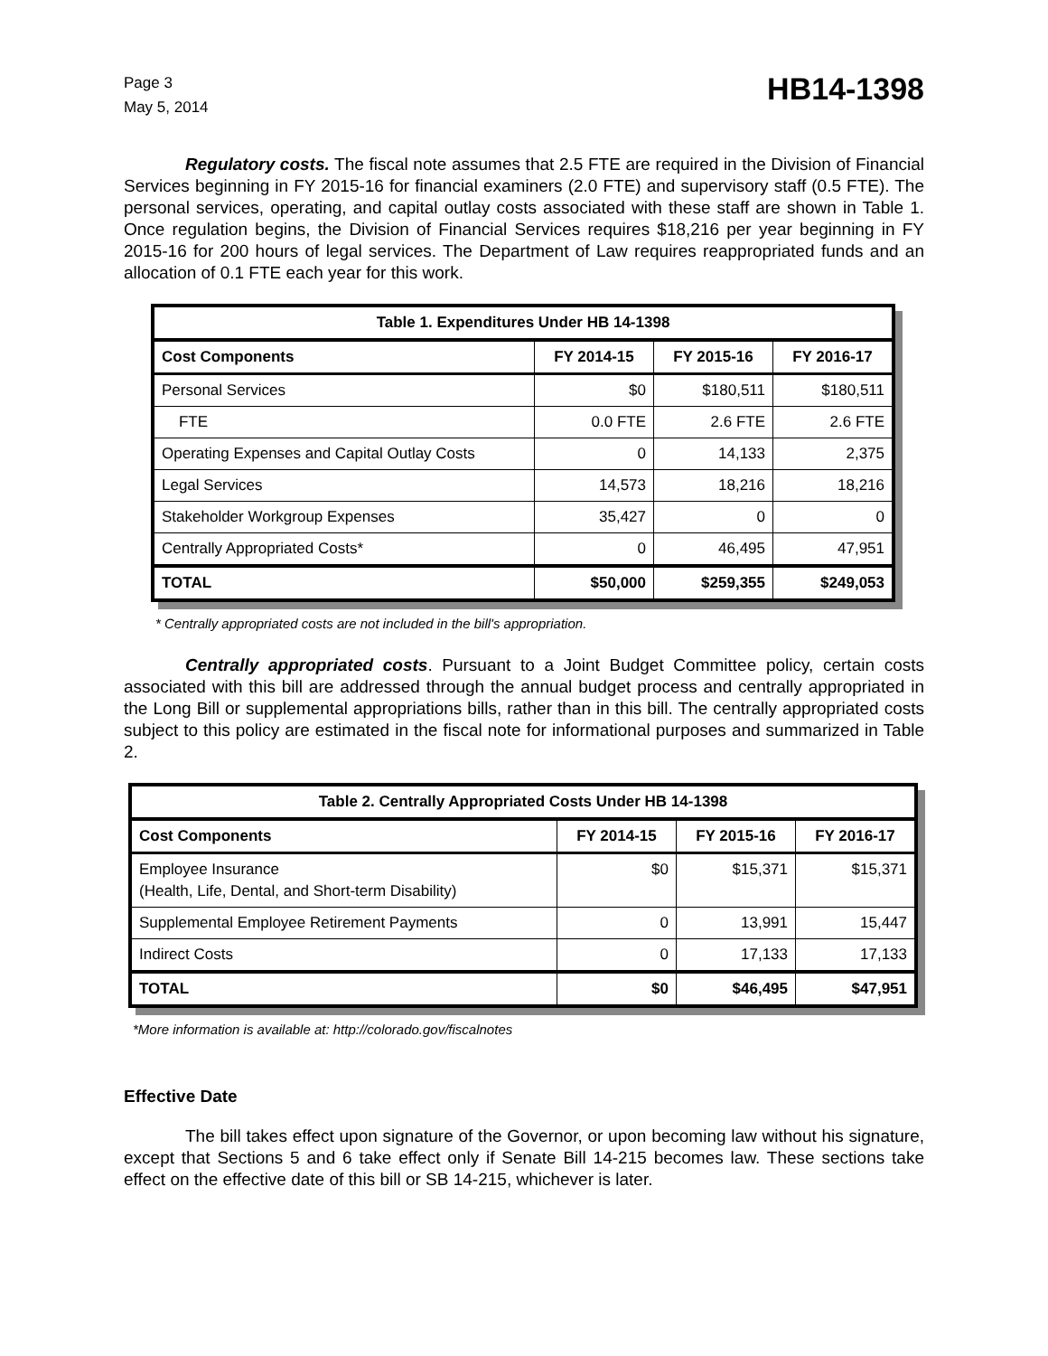Page 3
May 5, 2014
HB14-1398
Regulatory costs. The fiscal note assumes that 2.5 FTE are required in the Division of Financial Services beginning in FY 2015-16 for financial examiners (2.0 FTE) and supervisory staff (0.5 FTE). The personal services, operating, and capital outlay costs associated with these staff are shown in Table 1. Once regulation begins, the Division of Financial Services requires $18,216 per year beginning in FY 2015-16 for 200 hours of legal services. The Department of Law requires reappropriated funds and an allocation of 0.1 FTE each year for this work.
| Table 1. Expenditures Under HB 14-1398 | | | |
| --- | --- | --- | --- |
| Cost Components | FY 2014-15 | FY 2015-16 | FY 2016-17 |
| Personal Services | $0 | $180,511 | $180,511 |
| FTE | 0.0 FTE | 2.6 FTE | 2.6 FTE |
| Operating Expenses and Capital Outlay Costs | 0 | 14,133 | 2,375 |
| Legal Services | 14,573 | 18,216 | 18,216 |
| Stakeholder Workgroup Expenses | 35,427 | 0 | 0 |
| Centrally Appropriated Costs* | 0 | 46,495 | 47,951 |
| TOTAL | $50,000 | $259,355 | $249,053 |
* Centrally appropriated costs are not included in the bill's appropriation.
Centrally appropriated costs. Pursuant to a Joint Budget Committee policy, certain costs associated with this bill are addressed through the annual budget process and centrally appropriated in the Long Bill or supplemental appropriations bills, rather than in this bill. The centrally appropriated costs subject to this policy are estimated in the fiscal note for informational purposes and summarized in Table 2.
| Table 2. Centrally Appropriated Costs Under HB 14-1398 | | | |
| --- | --- | --- | --- |
| Cost Components | FY 2014-15 | FY 2015-16 | FY 2016-17 |
| Employee Insurance (Health, Life, Dental, and Short-term Disability) | $0 | $15,371 | $15,371 |
| Supplemental Employee Retirement Payments | 0 | 13,991 | 15,447 |
| Indirect Costs | 0 | 17,133 | 17,133 |
| TOTAL | $0 | $46,495 | $47,951 |
*More information is available at: http://colorado.gov/fiscalnotes
Effective Date
The bill takes effect upon signature of the Governor, or upon becoming law without his signature, except that Sections 5 and 6 take effect only if Senate Bill 14-215 becomes law. These sections take effect on the effective date of this bill or SB 14-215, whichever is later.